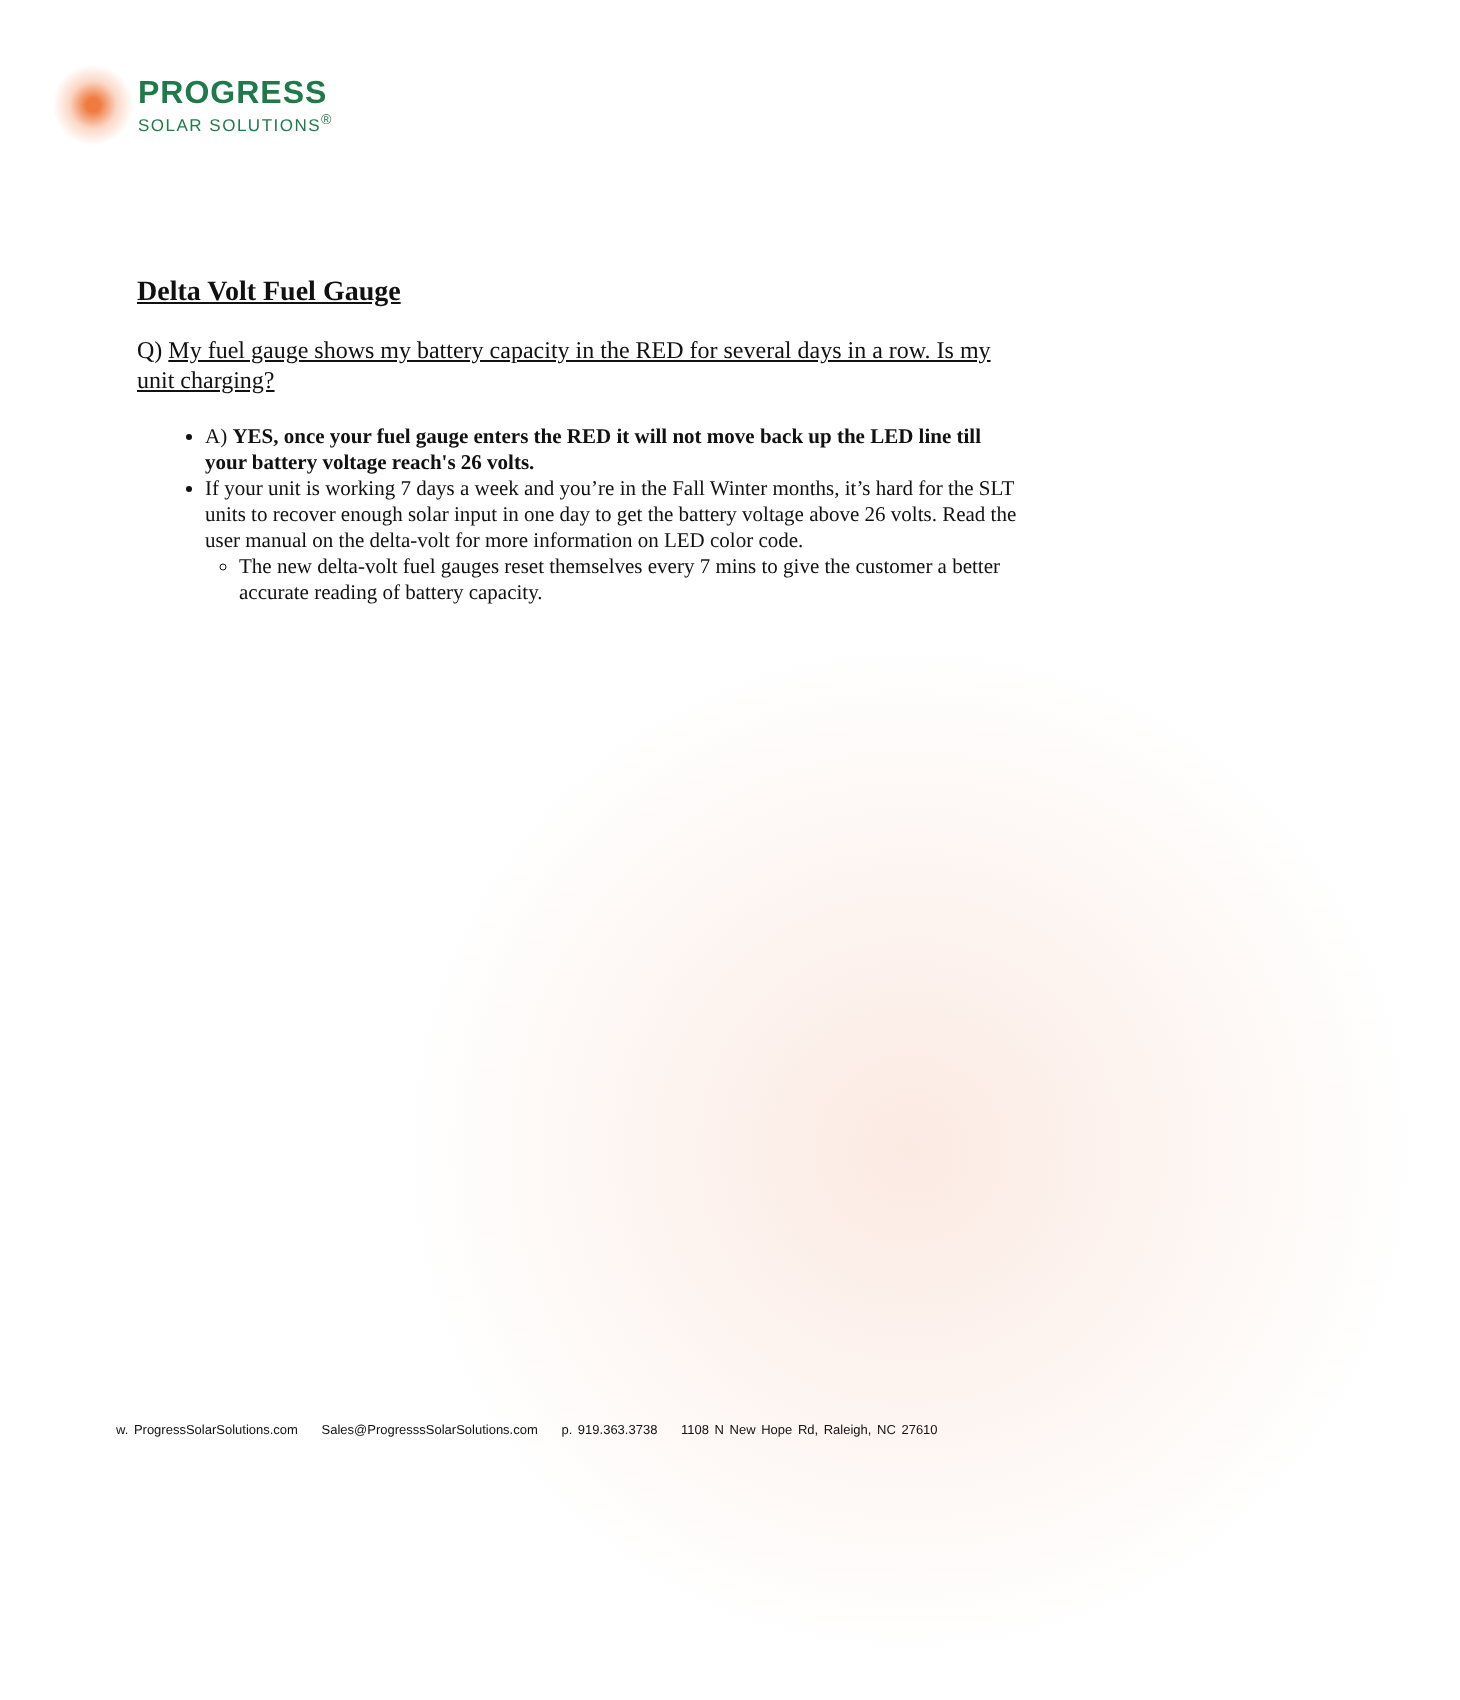PROGRESS
SOLAR SOLUTIONS<sup>®</sup>
Delta Volt Fuel Gauge
Q) My fuel gauge shows my battery capacity in the RED for several days in a row. Is my unit charging?
A) YES, once your fuel gauge enters the RED it will not move back up the LED line till your battery voltage reach's 26 volts.
If your unit is working 7 days a week and you’re in the Fall Winter months, it’s hard for the SLT units to recover enough solar input in one day to get the battery voltage above 26 volts. Read the user manual on the delta-volt for more information on LED color code.
The new delta-volt fuel gauges reset themselves every 7 mins to give the customer a better accurate reading of battery capacity.
w. ProgressSolarSolutions.com Sales@ProgresssSolarSolutions.com p. 919.363.3738 1108 N New Hope Rd, Raleigh, NC 27610